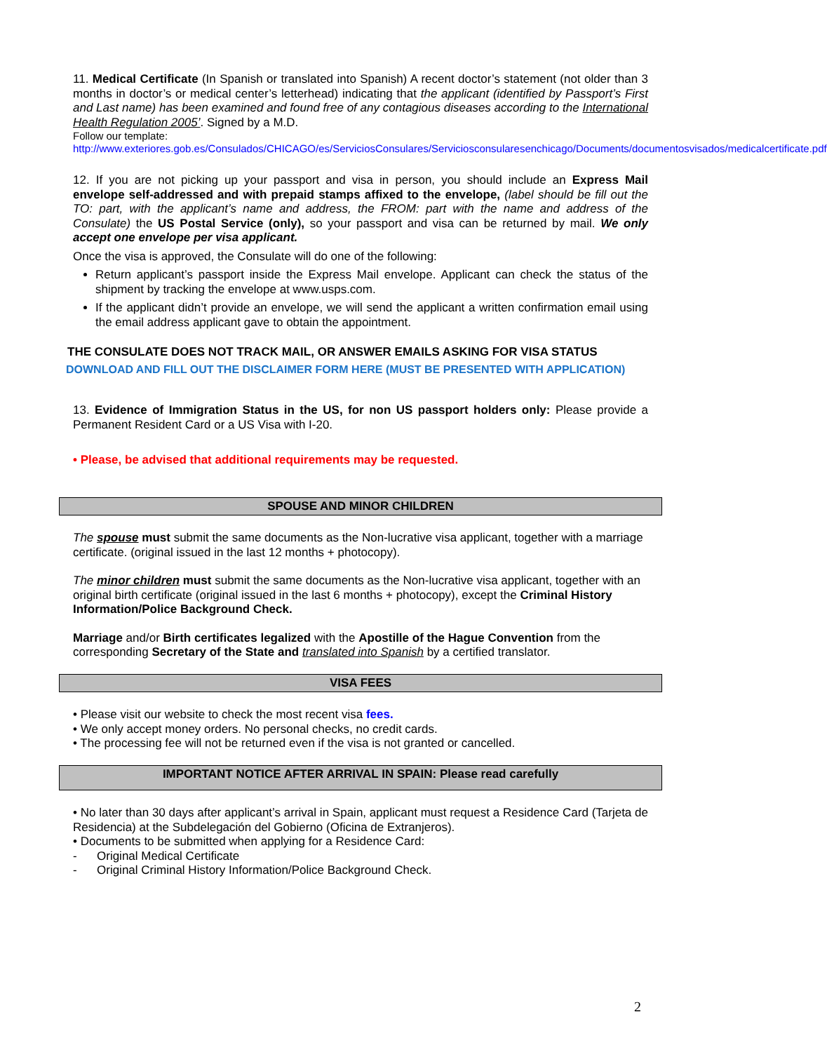11. Medical Certificate (In Spanish or translated into Spanish) A recent doctor’s statement (not older than 3 months in doctor’s or medical center’s letterhead) indicating that the applicant (identified by Passport’s First and Last name) has been examined and found free of any contagious diseases according to the International Health Regulation 2005’. Signed by a M.D.
Follow our template:
http://www.exteriores.gob.es/Consulados/CHICAGO/es/ServiciosConsulares/Serviciosconsularesenchicago/Documents/documentosvisados/medicalcertificate.pdf
12. If you are not picking up your passport and visa in person, you should include an Express Mail envelope self-addressed and with prepaid stamps affixed to the envelope, (label should be fill out the TO: part, with the applicant’s name and address, the FROM: part with the name and address of the Consulate) the US Postal Service (only), so your passport and visa can be returned by mail. We only accept one envelope per visa applicant.
Once the visa is approved, the Consulate will do one of the following:
Return applicant’s passport inside the Express Mail envelope. Applicant can check the status of the shipment by tracking the envelope at www.usps.com.
If the applicant didn’t provide an envelope, we will send the applicant a written confirmation email using the email address applicant gave to obtain the appointment.
THE CONSULATE DOES NOT TRACK MAIL, OR ANSWER EMAILS ASKING FOR VISA STATUS
DOWNLOAD AND FILL OUT THE DISCLAIMER FORM HERE (MUST BE PRESENTED WITH APPLICATION)
13. Evidence of Immigration Status in the US, for non US passport holders only: Please provide a Permanent Resident Card or a US Visa with I-20.
• Please, be advised that additional requirements may be requested.
SPOUSE AND MINOR CHILDREN
The spouse must submit the same documents as the Non-lucrative visa applicant, together with a marriage certificate. (original issued in the last 12 months + photocopy).
The minor children must submit the same documents as the Non-lucrative visa applicant, together with an original birth certificate (original issued in the last 6 months + photocopy), except the Criminal History Information/Police Background Check.
Marriage and/or Birth certificates legalized with the Apostille of the Hague Convention from the corresponding Secretary of the State and translated into Spanish by a certified translator.
VISA FEES
• Please visit our website to check the most recent visa fees.
• We only accept money orders. No personal checks, no credit cards.
• The processing fee will not be returned even if the visa is not granted or cancelled.
IMPORTANT NOTICE AFTER ARRIVAL IN SPAIN: Please read carefully
• No later than 30 days after applicant’s arrival in Spain, applicant must request a Residence Card (Tarjeta de Residencia) at the Subdelegación del Gobierno (Oficina de Extranjeros).
• Documents to be submitted when applying for a Residence Card:
- Original Medical Certificate
- Original Criminal History Information/Police Background Check.
2